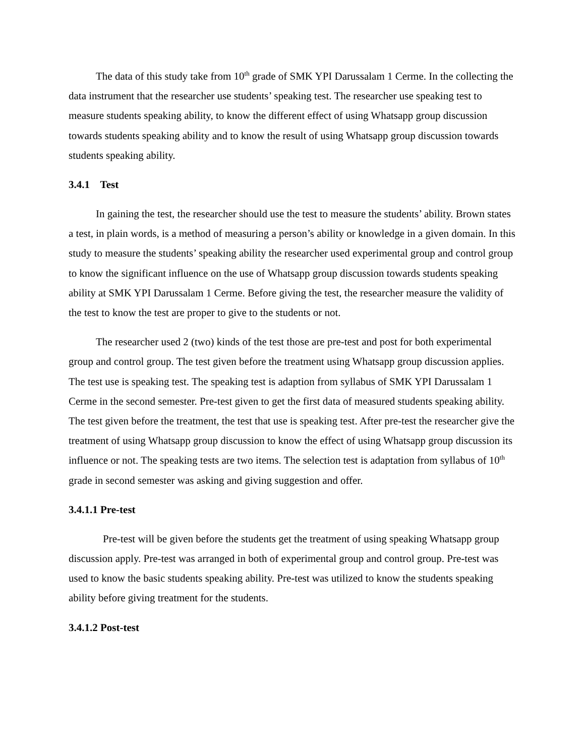The data of this study take from 10<sup>th</sup> grade of SMK YPI Darussalam 1 Cerme. In the collecting the data instrument that the researcher use students’ speaking test. The researcher use speaking test to measure students speaking ability, to know the different effect of using Whatsapp group discussion towards students speaking ability and to know the result of using Whatsapp group discussion towards students speaking ability.
3.4.1 Test
In gaining the test, the researcher should use the test to measure the students’ ability. Brown states a test, in plain words, is a method of measuring a person’s ability or knowledge in a given domain. In this study to measure the students’ speaking ability the researcher used experimental group and control group to know the significant influence on the use of Whatsapp group discussion towards students speaking ability at SMK YPI Darussalam 1 Cerme. Before giving the test, the researcher measure the validity of the test to know the test are proper to give to the students or not.
The researcher used 2 (two) kinds of the test those are pre-test and post for both experimental group and control group. The test given before the treatment using Whatsapp group discussion applies. The test use is speaking test. The speaking test is adaption from syllabus of SMK YPI Darussalam 1 Cerme in the second semester. Pre-test given to get the first data of measured students speaking ability. The test given before the treatment, the test that use is speaking test. After pre-test the researcher give the treatment of using Whatsapp group discussion to know the effect of using Whatsapp group discussion its influence or not. The speaking tests are two items. The selection test is adaptation from syllabus of 10<sup>th</sup> grade in second semester was asking and giving suggestion and offer.
3.4.1.1 Pre-test
Pre-test will be given before the students get the treatment of using speaking Whatsapp group discussion apply. Pre-test was arranged in both of experimental group and control group. Pre-test was used to know the basic students speaking ability. Pre-test was utilized to know the students speaking ability before giving treatment for the students.
3.4.1.2 Post-test